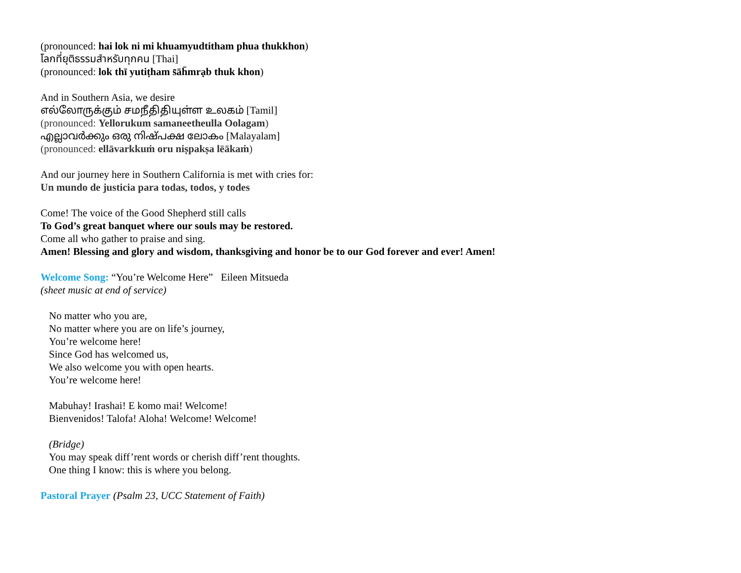(pronounced: hai lok ni mi khuamyudtitham phua thukkhon)
โลกที่ยุติธรรมสำหรับทุกคน [Thai]
(pronounced: lok thī yutiṭham s̄āh̄mrạb thuk khon)
And in Southern Asia, we desire
எல்லோருக்கும் சமநீதிதியுள்ள உலகம் [Tamil]
(pronounced: Yellorukum samaneetheulla Oolagam)
എല്ലാവർക്കും ഒരു നിഷ്പക്ഷ ലോകം [Malayalam]
(pronounced: ellāvarkkuṁ oru niṣpakṣa lēākaṁ)
And our journey here in Southern California is met with cries for:
Un mundo de justicia para todas, todos, y todes
Come! The voice of the Good Shepherd still calls
To God’s great banquet where our souls may be restored.
Come all who gather to praise and sing.
Amen! Blessing and glory and wisdom, thanksgiving and honor be to our God forever and ever! Amen!
Welcome Song: “You’re Welcome Here” Eileen Mitsueda
(sheet music at end of service)
No matter who you are,
No matter where you are on life’s journey,
You’re welcome here!
Since God has welcomed us,
We also welcome you with open hearts.
You’re welcome here!
Mabuhay! Irashai! E komo mai! Welcome!
Bienvenidos! Talofa! Aloha! Welcome! Welcome!
(Bridge)
You may speak diff’rent words or cherish diff’rent thoughts.
One thing I know: this is where you belong.
Pastoral Prayer (Psalm 23, UCC Statement of Faith)